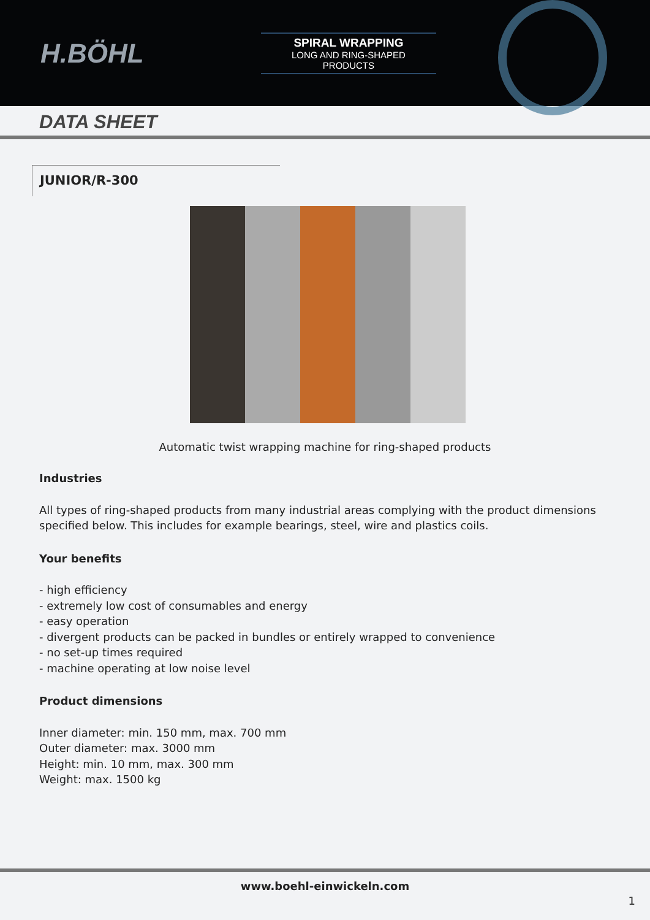H.BÖHL
SPIRAL WRAPPING
LONG AND RING-SHAPED
PRODUCTS
DATA SHEET
JUNIOR/R-300
Automatic twist wrapping machine for ring-shaped products
Industries
All types of ring-shaped products from many industrial areas complying with the product dimensions
specified below. This includes for example bearings, steel, wire and plastics coils.
Your benefits
- high efficiency
- extremely low cost of consumables and energy
- easy operation
- divergent products can be packed in bundles or entirely wrapped to convenience
- no set-up times required
- machine operating at low noise level
Product dimensions
Inner diameter: min. 150 mm, max. 700 mm
Outer diameter: max. 3000 mm
Height: min. 10 mm, max. 300 mm
Weight: max. 1500 kg
www.boehl-einwickeln.com
1